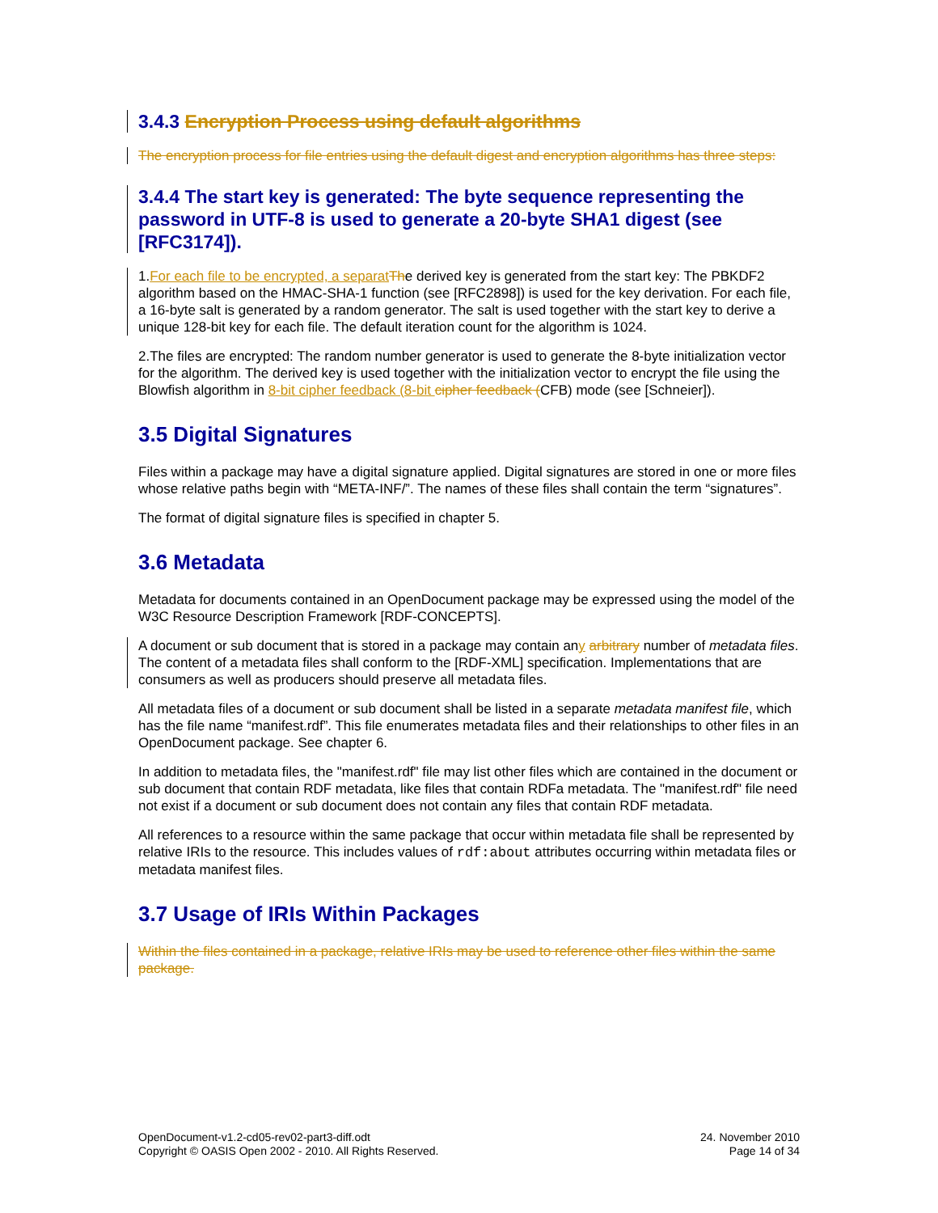3.4.3 Encryption Process using default algorithms
The encryption process for file entries using the default digest and encryption algorithms has three steps:
3.4.4 The start key is generated: The byte sequence representing the password in UTF-8 is used to generate a 20-byte SHA1 digest (see [RFC3174]).
1.For each file to be encrypted, a separat The derived key is generated from the start key: The PBKDF2 algorithm based on the HMAC-SHA-1 function (see [RFC2898]) is used for the key derivation. For each file, a 16-byte salt is generated by a random generator. The salt is used together with the start key to derive a unique 128-bit key for each file. The default iteration count for the algorithm is 1024.
2.The files are encrypted: The random number generator is used to generate the 8-byte initialization vector for the algorithm. The derived key is used together with the initialization vector to encrypt the file using the Blowfish algorithm in 8-bit cipher feedback (8-bit cipher feedback (CFB) mode (see [Schneier]).
3.5 Digital Signatures
Files within a package may have a digital signature applied. Digital signatures are stored in one or more files whose relative paths begin with “META-INF/”. The names of these files shall contain the term “signatures”.
The format of digital signature files is specified in chapter 5.
3.6 Metadata
Metadata for documents contained in an OpenDocument package may be expressed using the model of the W3C Resource Description Framework [RDF-CONCEPTS].
A document or sub document that is stored in a package may contain any arbitrary number of metadata files. The content of a metadata files shall conform to the [RDF-XML] specification. Implementations that are consumers as well as producers should preserve all metadata files.
All metadata files of a document or sub document shall be listed in a separate metadata manifest file, which has the file name “manifest.rdf”. This file enumerates metadata files and their relationships to other files in an OpenDocument package. See chapter 6.
In addition to metadata files, the "manifest.rdf" file may list other files which are contained in the document or sub document that contain RDF metadata, like files that contain RDFa metadata. The "manifest.rdf" file need not exist if a document or sub document does not contain any files that contain RDF metadata.
All references to a resource within the same package that occur within metadata file shall be represented by relative IRIs to the resource. This includes values of rdf:about attributes occurring within metadata files or metadata manifest files.
3.7 Usage of IRIs Within Packages
Within the files contained in a package, relative IRIs may be used to reference other files within the same package.
OpenDocument-v1.2-cd05-rev02-part3-diff.odt
Copyright © OASIS Open 2002 - 2010. All Rights Reserved.
24. November 2010
Page 14 of 34